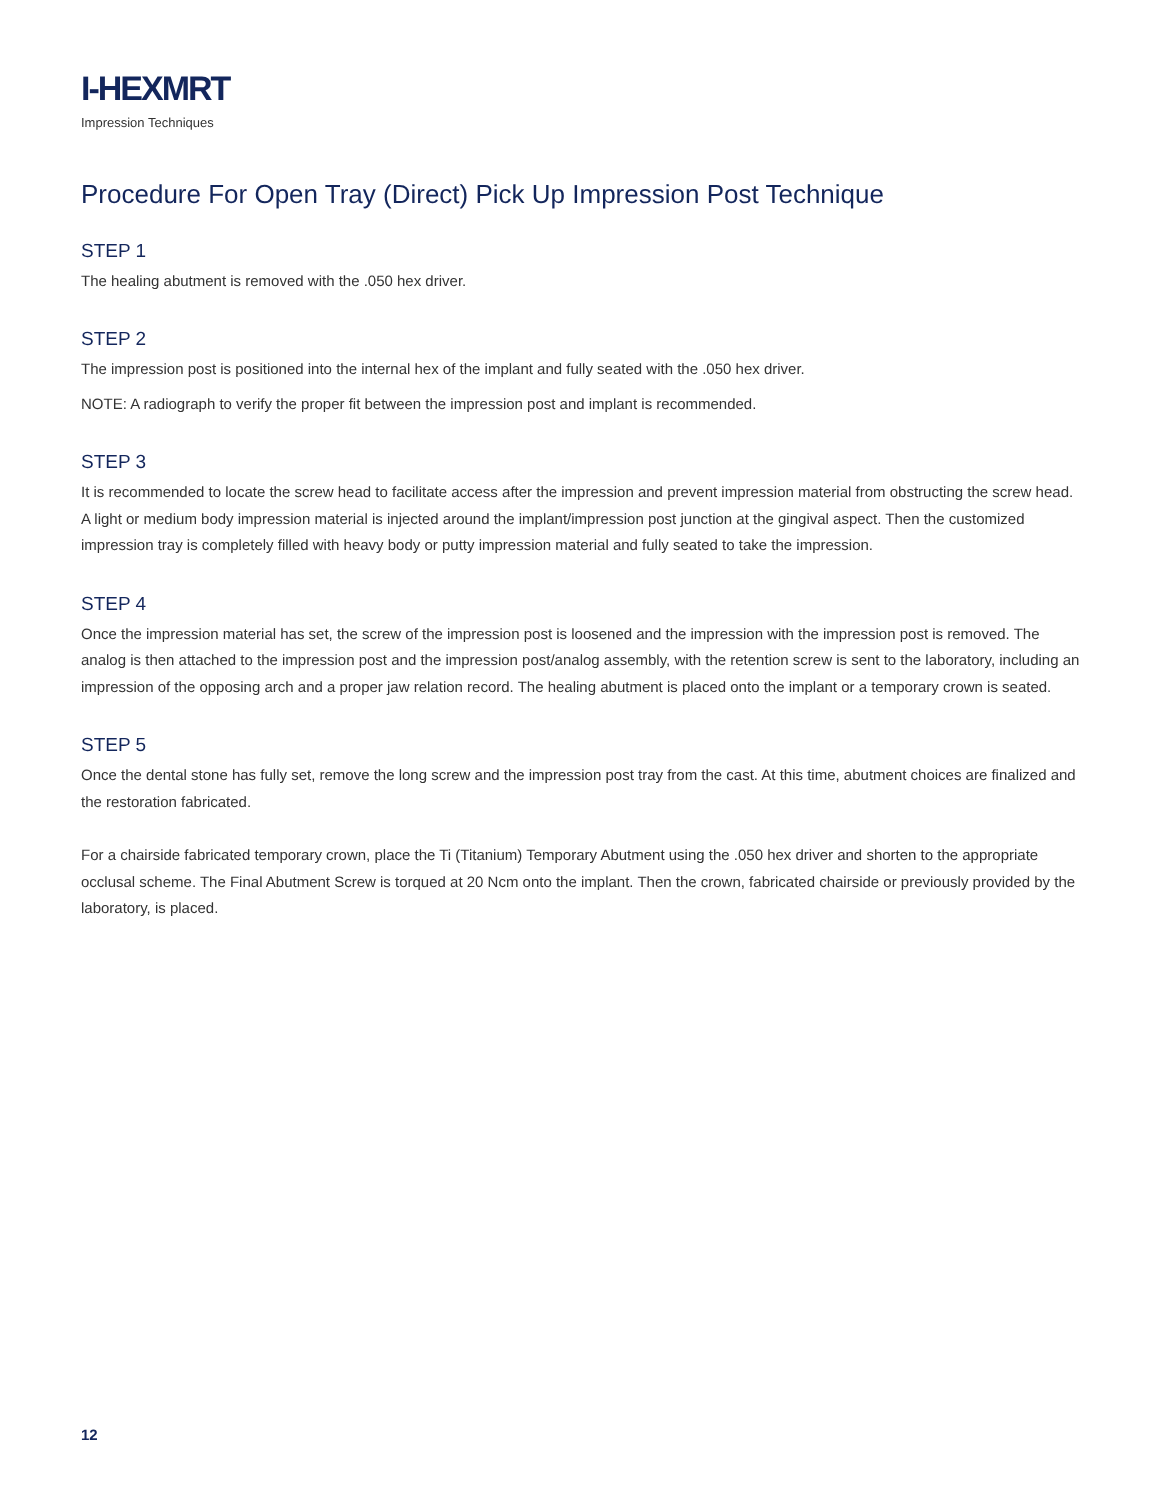I-HEXMRT
Impression Techniques
Procedure For Open Tray (Direct) Pick Up Impression Post Technique
STEP 1
The healing abutment is removed with the .050 hex driver.
STEP 2
The impression post is positioned into the internal hex of the implant and fully seated with the .050 hex driver.
NOTE: A radiograph to verify the proper fit between the impression post and implant is recommended.
STEP 3
It is recommended to locate the screw head to facilitate access after the impression and prevent impression material from obstructing the screw head. A light or medium body impression material is injected around the implant/impression post junction at the gingival aspect. Then the customized impression tray is completely filled with heavy body or putty impression material and fully seated to take the impression.
STEP 4
Once the impression material has set, the screw of the impression post is loosened and the impression with the impression post is removed. The analog is then attached to the impression post and the impression post/analog assembly, with the retention screw is sent to the laboratory, including an impression of the opposing arch and a proper jaw relation record. The healing abutment is placed onto the implant or a temporary crown is seated.
STEP 5
Once the dental stone has fully set, remove the long screw and the impression post tray from the cast. At this time, abutment choices are finalized and the restoration fabricated.
For a chairside fabricated temporary crown, place the Ti (Titanium) Temporary Abutment using the .050 hex driver and shorten to the appropriate occlusal scheme. The Final Abutment Screw is torqued at 20 Ncm onto the implant. Then the crown, fabricated chairside or previously provided by the laboratory, is placed.
12